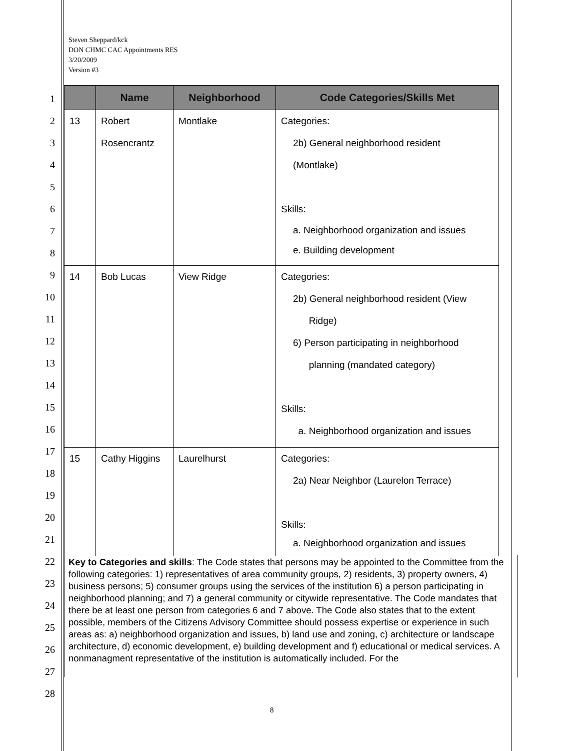Steven Sheppard/kck
DON CHMC CAC Appointments RES
3/20/2009
Version #3
1
2
3
4
5
6
7
8
9
10
11
12
13
14
15
16
17
18
19
20
21
22
23
24
25
26
27
28
| | Name | Neighborhood | Code Categories/Skills Met |
| --- | --- | --- | --- |
| 13 | Robert Rosencrantz | Montlake | Categories: 2b) General neighborhood resident (Montlake) Skills: a. Neighborhood organization and issues e. Building development |
| 14 | Bob Lucas | View Ridge | Categories: 2b) General neighborhood resident (View Ridge) 6) Person participating in neighborhood planning (mandated category) Skills: a. Neighborhood organization and issues |
| 15 | Cathy Higgins | Laurelhurst | Categories: 2a) Near Neighbor (Laurelon Terrace) Skills: a. Neighborhood organization and issues |
Key to Categories and skills: The Code states that persons may be appointed to the Committee from the following categories: 1) representatives of area community groups, 2) residents, 3) property owners, 4) business persons; 5) consumer groups using the services of the institution 6) a person participating in neighborhood planning; and 7) a general community or citywide representative. The Code mandates that there be at least one person from categories 6 and 7 above. The Code also states that to the extent possible, members of the Citizens Advisory Committee should possess expertise or experience in such areas as: a) neighborhood organization and issues, b) land use and zoning, c) architecture or landscape architecture, d) economic development, e) building development and f) educational or medical services. A nonmanagment representative of the institution is automatically included. For the
8